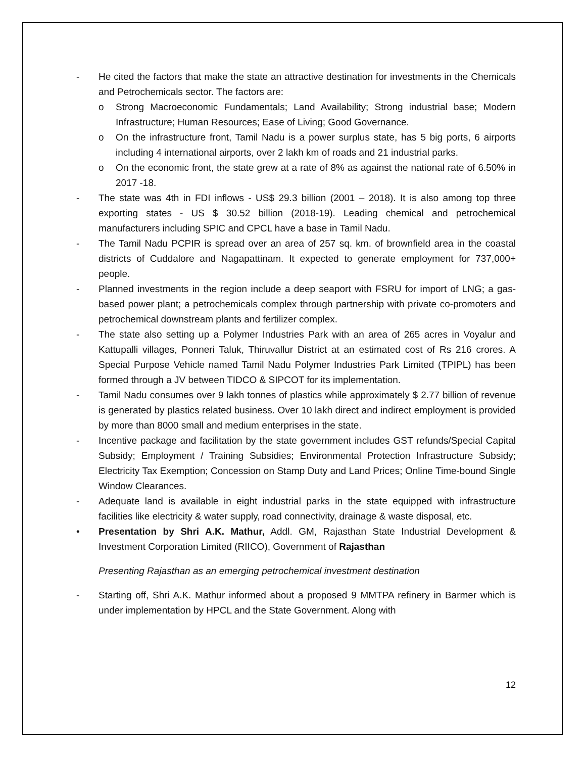- He cited the factors that make the state an attractive destination for investments in the Chemicals and Petrochemicals sector. The factors are:
o Strong Macroeconomic Fundamentals; Land Availability; Strong industrial base; Modern Infrastructure; Human Resources; Ease of Living; Good Governance.
o On the infrastructure front, Tamil Nadu is a power surplus state, has 5 big ports, 6 airports including 4 international airports, over 2 lakh km of roads and 21 industrial parks.
o On the economic front, the state grew at a rate of 8% as against the national rate of 6.50% in 2017 -18.
- The state was 4th in FDI inflows - US$ 29.3 billion (2001 – 2018). It is also among top three exporting states - US $ 30.52 billion (2018-19). Leading chemical and petrochemical manufacturers including SPIC and CPCL have a base in Tamil Nadu.
- The Tamil Nadu PCPIR is spread over an area of 257 sq. km. of brownfield area in the coastal districts of Cuddalore and Nagapattinam. It expected to generate employment for 737,000+ people.
- Planned investments in the region include a deep seaport with FSRU for import of LNG; a gas-based power plant; a petrochemicals complex through partnership with private co-promoters and petrochemical downstream plants and fertilizer complex.
- The state also setting up a Polymer Industries Park with an area of 265 acres in Voyalur and Kattupalli villages, Ponneri Taluk, Thiruvallur District at an estimated cost of Rs 216 crores. A Special Purpose Vehicle named Tamil Nadu Polymer Industries Park Limited (TPIPL) has been formed through a JV between TIDCO & SIPCOT for its implementation.
- Tamil Nadu consumes over 9 lakh tonnes of plastics while approximately $ 2.77 billion of revenue is generated by plastics related business. Over 10 lakh direct and indirect employment is provided by more than 8000 small and medium enterprises in the state.
- Incentive package and facilitation by the state government includes GST refunds/Special Capital Subsidy; Employment / Training Subsidies; Environmental Protection Infrastructure Subsidy; Electricity Tax Exemption; Concession on Stamp Duty and Land Prices; Online Time-bound Single Window Clearances.
- Adequate land is available in eight industrial parks in the state equipped with infrastructure facilities like electricity & water supply, road connectivity, drainage & waste disposal, etc.
• Presentation by Shri A.K. Mathur, Addl. GM, Rajasthan State Industrial Development & Investment Corporation Limited (RIICO), Government of Rajasthan
Presenting Rajasthan as an emerging petrochemical investment destination
- Starting off, Shri A.K. Mathur informed about a proposed 9 MMTPA refinery in Barmer which is under implementation by HPCL and the State Government. Along with
12